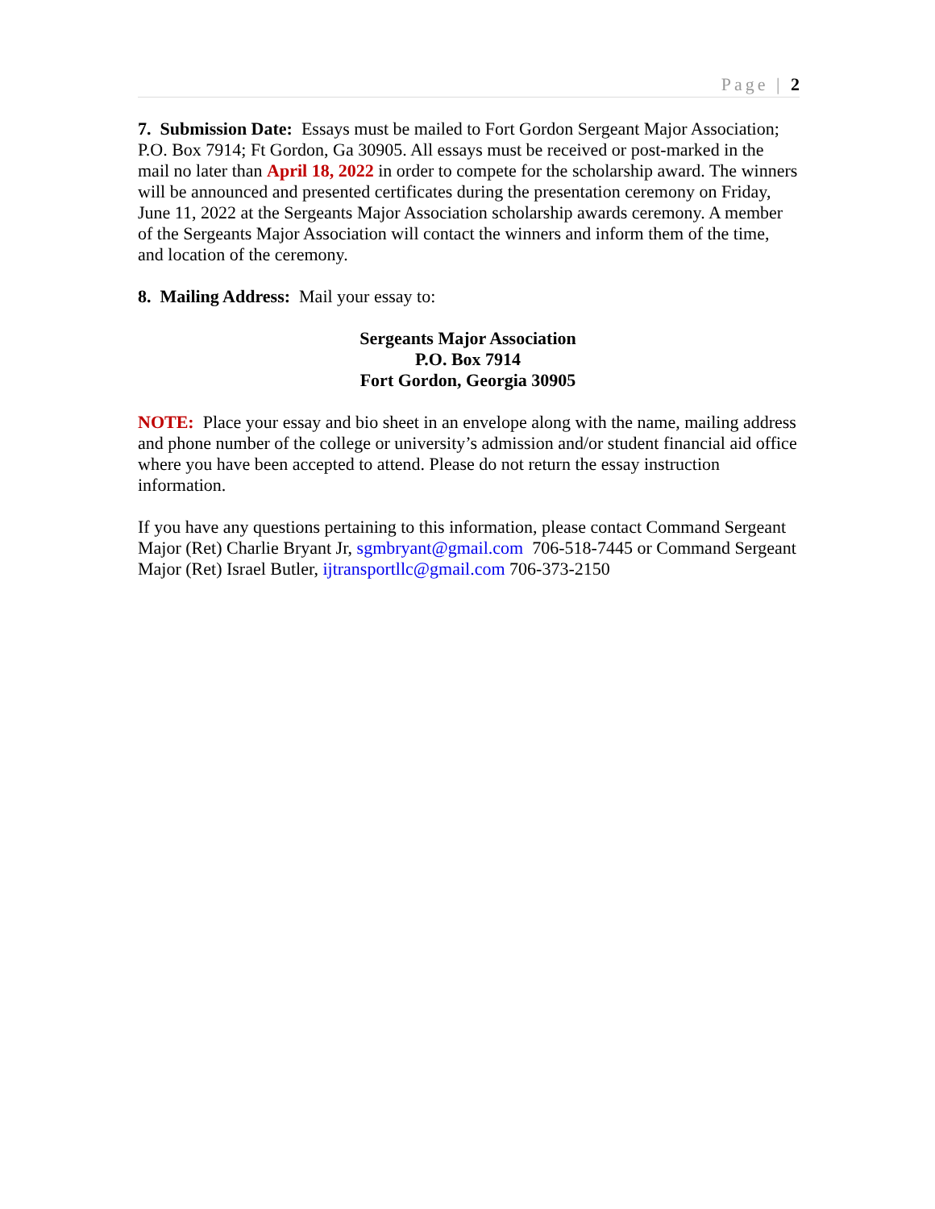Page | 2
7. Submission Date: Essays must be mailed to Fort Gordon Sergeant Major Association; P.O. Box 7914; Ft Gordon, Ga 30905. All essays must be received or post-marked in the mail no later than April 18, 2022 in order to compete for the scholarship award. The winners will be announced and presented certificates during the presentation ceremony on Friday, June 11, 2022 at the Sergeants Major Association scholarship awards ceremony. A member of the Sergeants Major Association will contact the winners and inform them of the time, and location of the ceremony.
8. Mailing Address: Mail your essay to:
Sergeants Major Association
P.O. Box 7914
Fort Gordon, Georgia 30905
NOTE: Place your essay and bio sheet in an envelope along with the name, mailing address and phone number of the college or university’s admission and/or student financial aid office where you have been accepted to attend. Please do not return the essay instruction information.
If you have any questions pertaining to this information, please contact Command Sergeant Major (Ret) Charlie Bryant Jr, sgmbryant@gmail.com 706-518-7445 or Command Sergeant Major (Ret) Israel Butler, ijtransportllc@gmail.com 706-373-2150